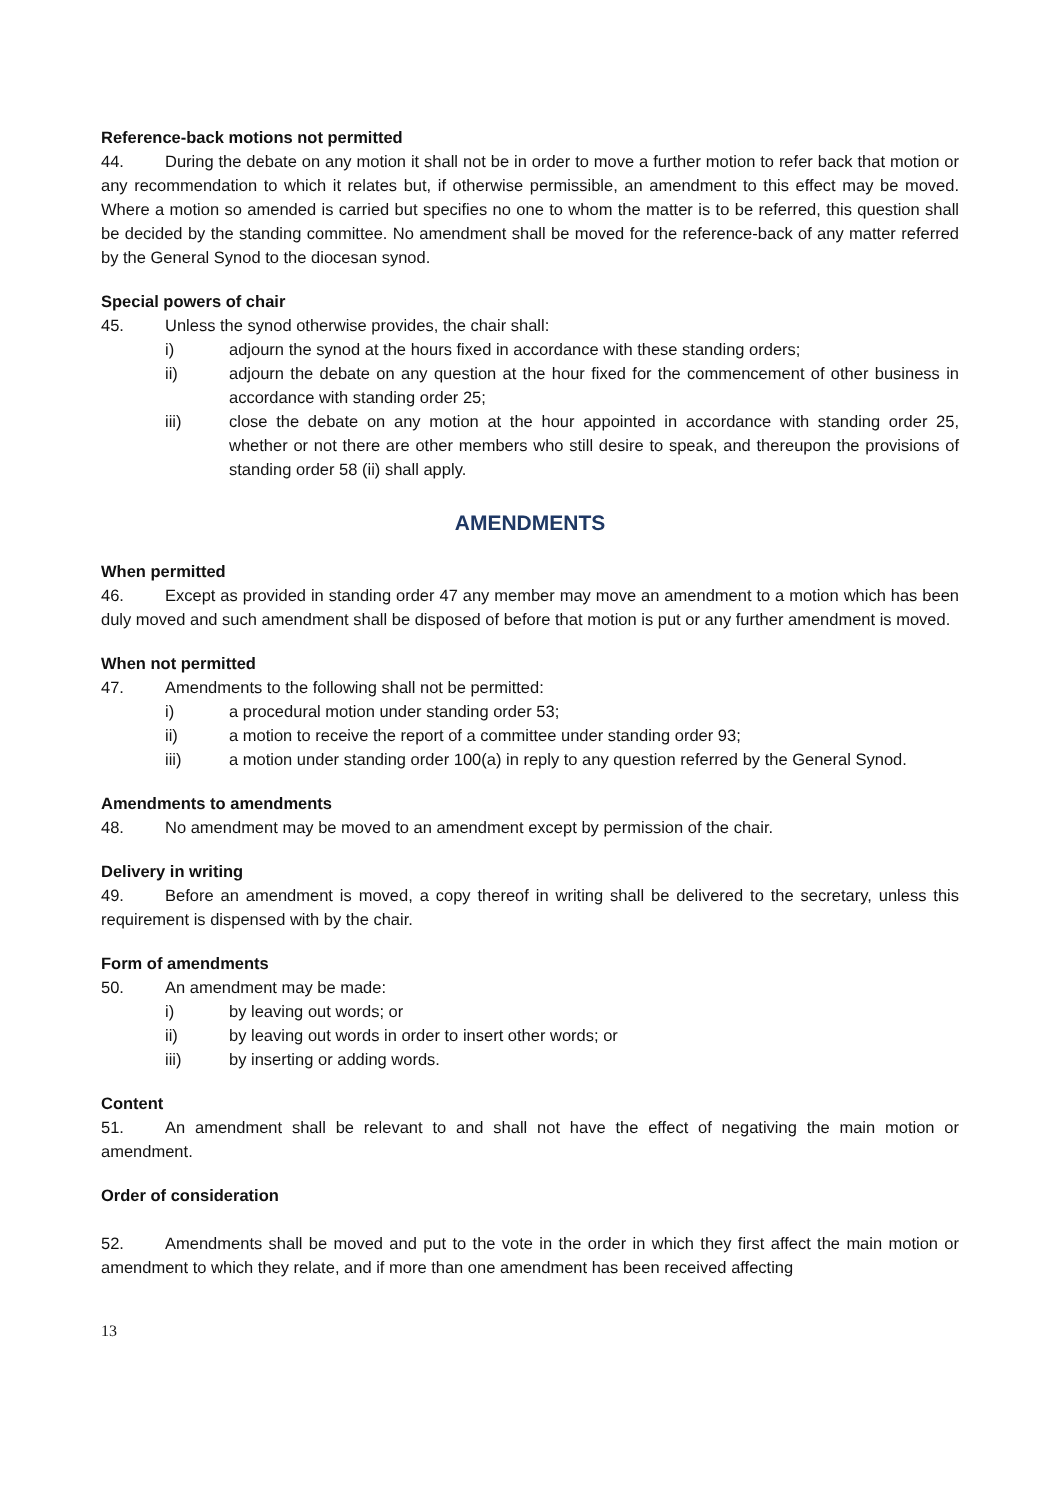Reference-back motions not permitted
44. During the debate on any motion it shall not be in order to move a further motion to refer back that motion or any recommendation to which it relates but, if otherwise permissible, an amendment to this effect may be moved. Where a motion so amended is carried but specifies no one to whom the matter is to be referred, this question shall be decided by the standing committee. No amendment shall be moved for the reference-back of any matter referred by the General Synod to the diocesan synod.
Special powers of chair
45. Unless the synod otherwise provides, the chair shall:
i) adjourn the synod at the hours fixed in accordance with these standing orders;
ii) adjourn the debate on any question at the hour fixed for the commencement of other business in accordance with standing order 25;
iii) close the debate on any motion at the hour appointed in accordance with standing order 25, whether or not there are other members who still desire to speak, and thereupon the provisions of standing order 58 (ii) shall apply.
AMENDMENTS
When permitted
46. Except as provided in standing order 47 any member may move an amendment to a motion which has been duly moved and such amendment shall be disposed of before that motion is put or any further amendment is moved.
When not permitted
47. Amendments to the following shall not be permitted:
i) a procedural motion under standing order 53;
ii) a motion to receive the report of a committee under standing order 93;
iii) a motion under standing order 100(a) in reply to any question referred by the General Synod.
Amendments to amendments
48. No amendment may be moved to an amendment except by permission of the chair.
Delivery in writing
49. Before an amendment is moved, a copy thereof in writing shall be delivered to the secretary, unless this requirement is dispensed with by the chair.
Form of amendments
50. An amendment may be made:
i) by leaving out words; or
ii) by leaving out words in order to insert other words; or
iii) by inserting or adding words.
Content
51. An amendment shall be relevant to and shall not have the effect of negativing the main motion or amendment.
Order of consideration
52. Amendments shall be moved and put to the vote in the order in which they first affect the main motion or amendment to which they relate, and if more than one amendment has been received affecting
13